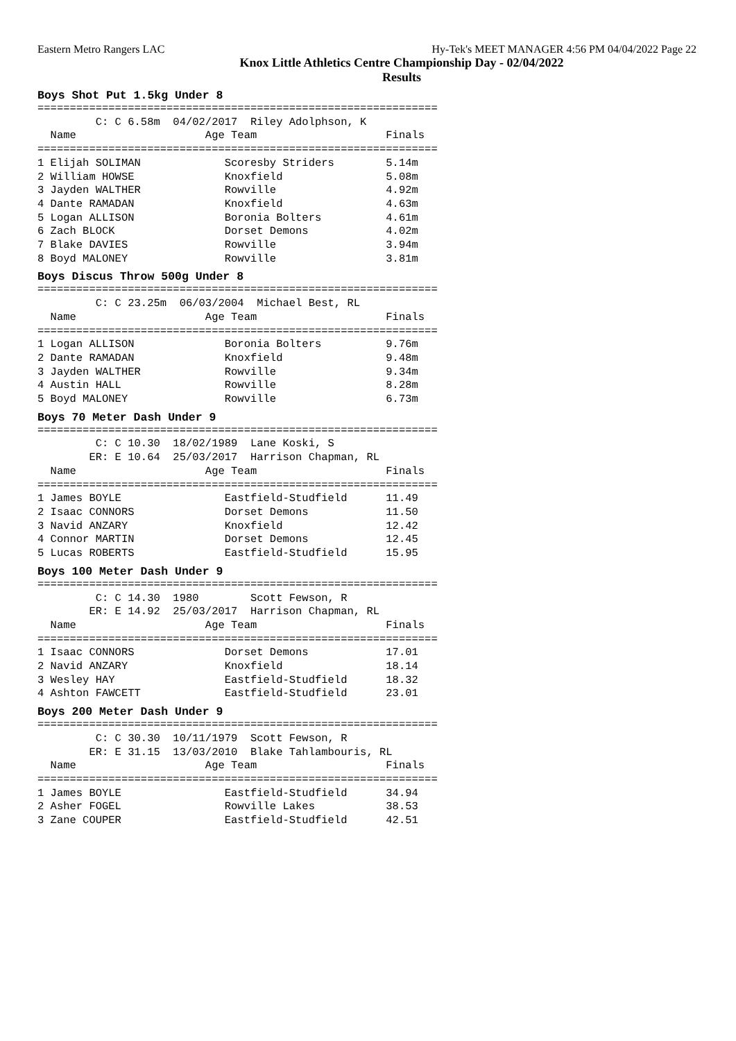Eastern Metro Rangers LAC Hy-Tek's MEET MANAGER 4:56 PM 04/04/2022 Page 22
Knox Little Athletics Centre Championship Day - 02/04/2022
Results
Boys Shot Put 1.5kg Under 8
==============================================================
         C: C 6.58m  04/02/2017  Riley Adolphson, K
  Name                    Age Team                    Finals
==============================================================
1 Elijah SOLIMAN             Scoresby Striders        5.14m
2 William HOWSE              Knoxfield                5.08m
3 Jayden WALTHER             Rowville                 4.92m
4 Dante RAMADAN              Knoxfield                4.63m
5 Logan ALLISON              Boronia Bolters          4.61m
6 Zach BLOCK                 Dorset Demons            4.02m
7 Blake DAVIES               Rowville                 3.94m
8 Boyd MALONEY               Rowville                 3.81m
Boys Discus Throw 500g Under 8
==============================================================
         C: C 23.25m  06/03/2004  Michael Best, RL
  Name                    Age Team                    Finals
==============================================================
1 Logan ALLISON              Boronia Bolters          9.76m
2 Dante RAMADAN              Knoxfield                9.48m
3 Jayden WALTHER             Rowville                 9.34m
4 Austin HALL                Rowville                 8.28m
5 Boyd MALONEY               Rowville                 6.73m
Boys 70 Meter Dash Under 9
==============================================================
         C: C 10.30  18/02/1989  Lane Koski, S
        ER: E 10.64  25/03/2017  Harrison Chapman, RL
  Name                    Age Team                    Finals
==============================================================
1 James BOYLE                Eastfield-Studfield      11.49
2 Isaac CONNORS              Dorset Demons            11.50
3 Navid ANZARY               Knoxfield                12.42
4 Connor MARTIN              Dorset Demons            12.45
5 Lucas ROBERTS              Eastfield-Studfield      15.95
Boys 100 Meter Dash Under 9
==============================================================
         C: C 14.30  1980        Scott Fewson, R
        ER: E 14.92  25/03/2017  Harrison Chapman, RL
  Name                    Age Team                    Finals
==============================================================
1 Isaac CONNORS              Dorset Demons            17.01
2 Navid ANZARY               Knoxfield                18.14
3 Wesley HAY                 Eastfield-Studfield      18.32
4 Ashton FAWCETT             Eastfield-Studfield      23.01
Boys 200 Meter Dash Under 9
==============================================================
         C: C 30.30  10/11/1979  Scott Fewson, R
        ER: E 31.15  13/03/2010  Blake Tahlambouris, RL
  Name                    Age Team                    Finals
==============================================================
1 James BOYLE                Eastfield-Studfield      34.94
2 Asher FOGEL                Rowville Lakes           38.53
3 Zane COUPER                Eastfield-Studfield      42.51